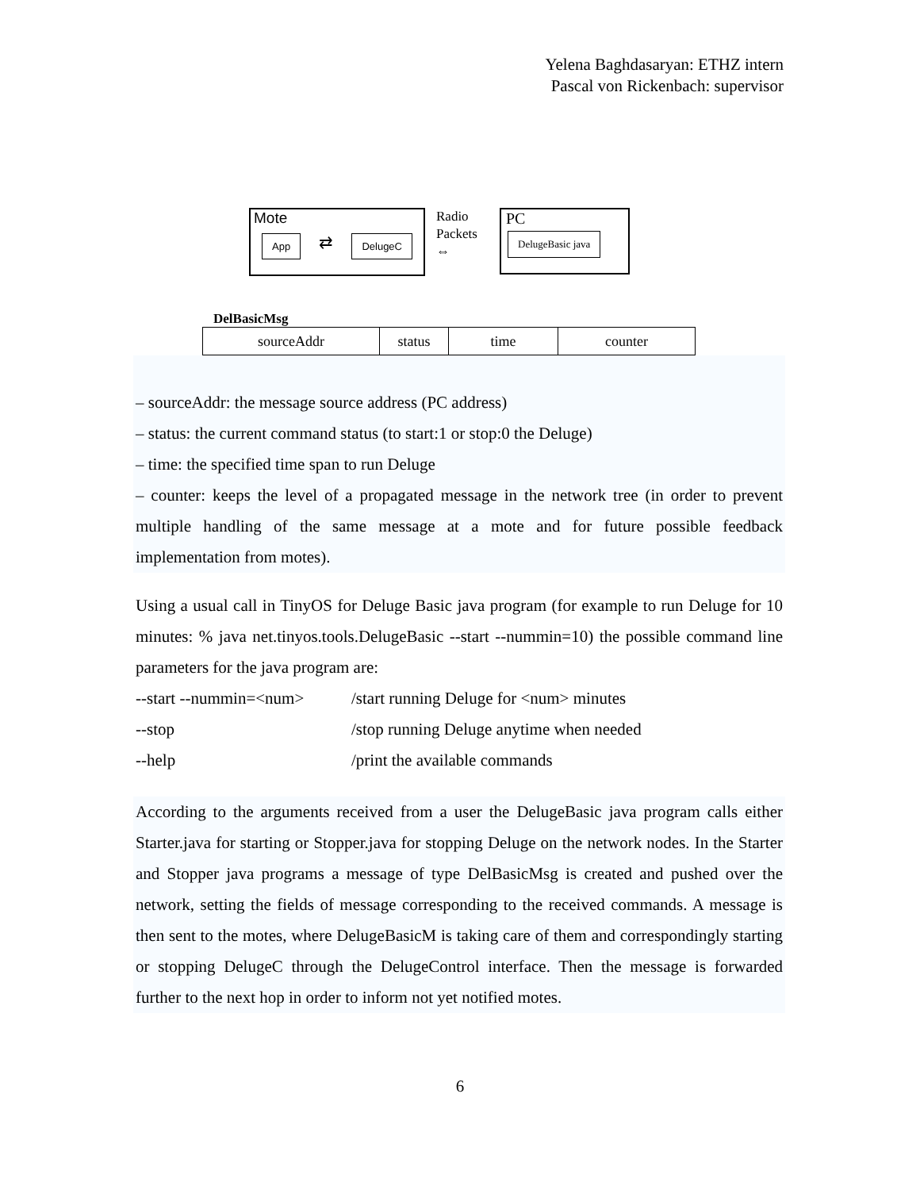Yelena Baghdasaryan: ETHZ intern
Pascal von Rickenbach: supervisor
Mote
App ⇄ DelugeC
Radio
Packets
⇔
PC
DelugeBasic java
DelBasicMsg
| sourceAddr | status | time | counter |
– sourceAddr: the message source address (PC address)
– status: the current command status (to start:1 or stop:0 the Deluge)
– time: the specified time span to run Deluge
– counter: keeps the level of a propagated message in the network tree (in order to prevent multiple handling of the same message at a mote and for future possible feedback implementation from motes).
Using a usual call in TinyOS for Deluge Basic java program (for example to run Deluge for 10 minutes: % java net.tinyos.tools.DelugeBasic --start --nummin=10) the possible command line parameters for the java program are:
--start --nummin=<num> /start running Deluge for <num> minutes
--stop /stop running Deluge anytime when needed
--help /print the available commands
According to the arguments received from a user the DelugeBasic java program calls either Starter.java for starting or Stopper.java for stopping Deluge on the network nodes. In the Starter and Stopper java programs a message of type DelBasicMsg is created and pushed over the network, setting the fields of message corresponding to the received commands. A message is then sent to the motes, where DelugeBasicM is taking care of them and correspondingly starting or stopping DelugeC through the DelugeControl interface. Then the message is forwarded further to the next hop in order to inform not yet notified motes.
6